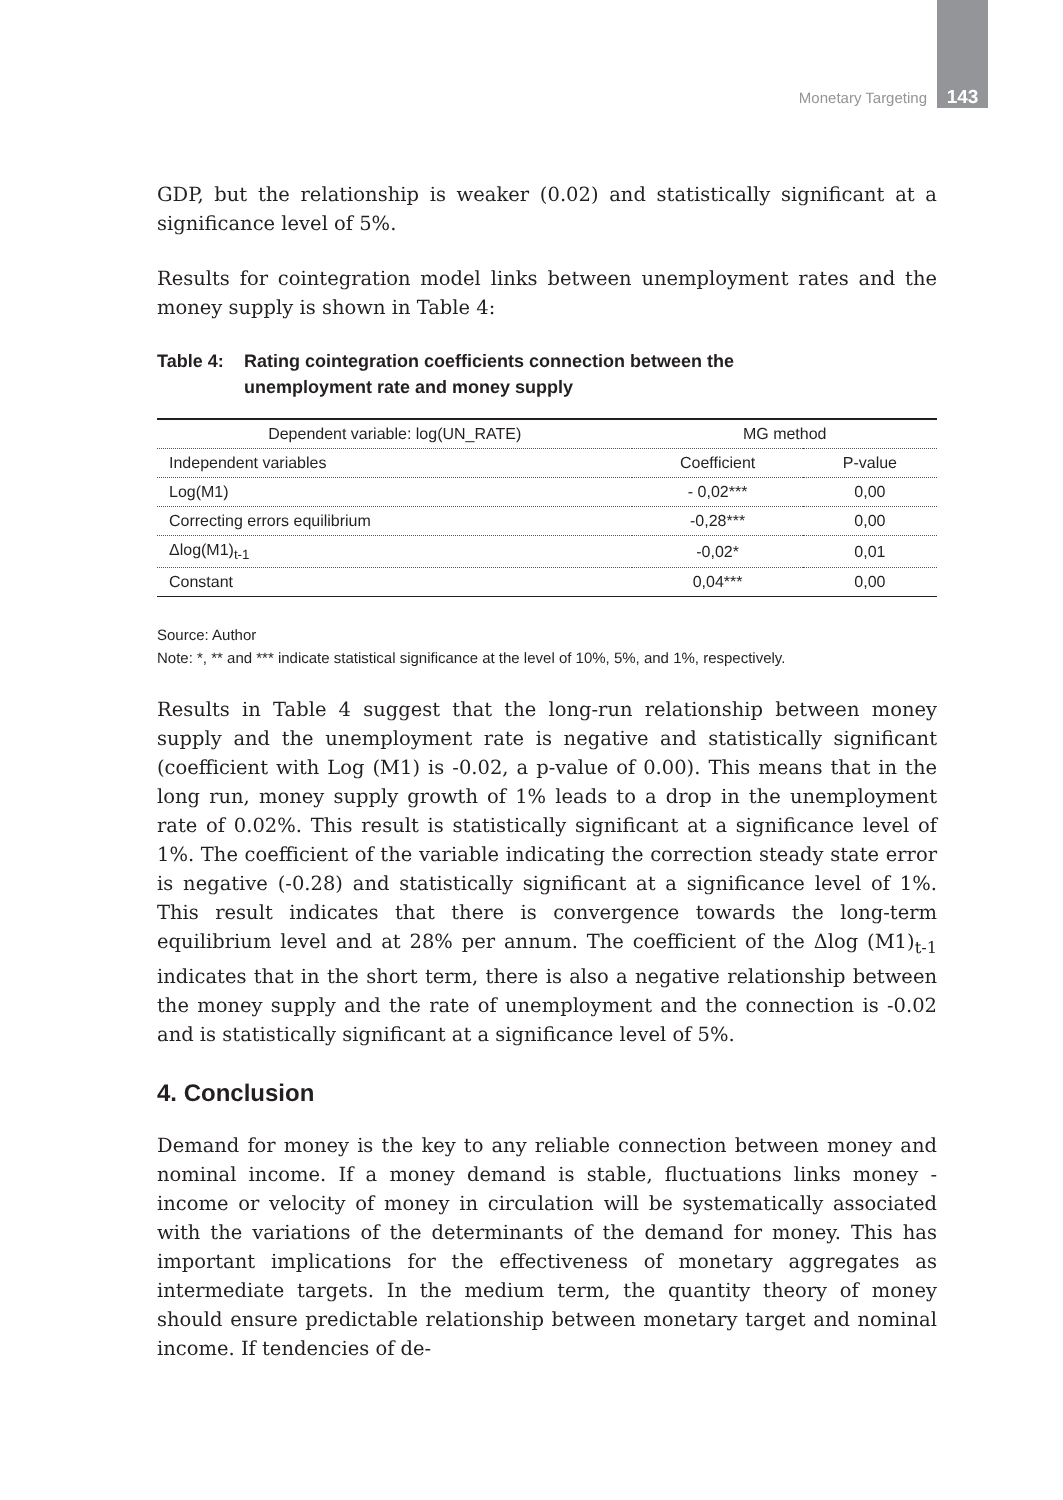Monetary Targeting 143
GDP, but the relationship is weaker (0.02) and statistically significant at a significance level of 5%.
Results for cointegration model links between unemployment rates and the money supply is shown in Table 4:
Table 4: Rating cointegration coefficients connection between the
unemployment rate and money supply
| Dependent variable: log(UN_RATE) | MG method | |
| --- | --- | --- |
| Independent variables | Coefficient | P-value |
| Log(M1) | - 0,02*** | 0,00 |
| Correcting errors equilibrium | -0,28*** | 0,00 |
| Δlog(M1)<sub>t-1</sub> | -0,02* | 0,01 |
| Constant | 0,04*** | 0,00 |
Source: Author
Note: *, ** and *** indicate statistical significance at the level of 10%, 5%, and 1%, respectively.
Results in Table 4 suggest that the long-run relationship between money supply and the unemployment rate is negative and statistically significant (coefficient with Log (M1) is -0.02, a p-value of 0.00). This means that in the long run, money supply growth of 1% leads to a drop in the unemployment rate of 0.02%. This result is statistically significant at a significance level of 1%. The coefficient of the variable indicating the correction steady state error is negative (-0.28) and statistically significant at a significance level of 1%. This result indicates that there is convergence towards the long-term equilibrium level and at 28% per annum. The coefficient of the Δlog (M1)<sub>t-1</sub> indicates that in the short term, there is also a negative relationship between the money supply and the rate of unemployment and the connection is -0.02 and is statistically significant at a significance level of 5%.
4. Conclusion
Demand for money is the key to any reliable connection between money and nominal income. If a money demand is stable, fluctuations links money - income or velocity of money in circulation will be systematically associated with the variations of the determinants of the demand for money. This has important implications for the effectiveness of monetary aggregates as intermediate targets. In the medium term, the quantity theory of money should ensure predictable relationship between monetary target and nominal income. If tendencies of de-